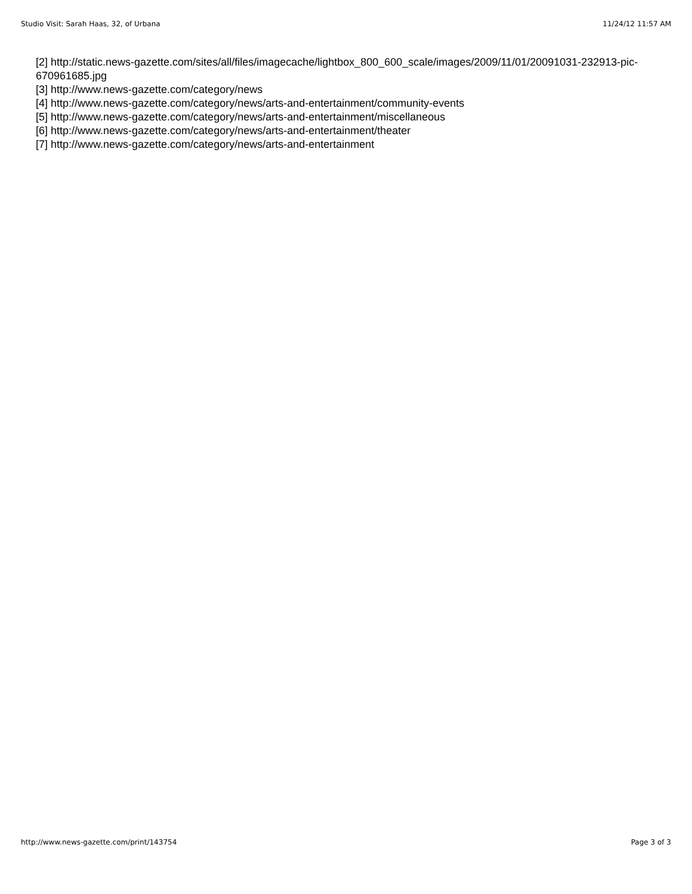Studio Visit: Sarah Haas, 32, of Urbana 11/24/12 11:57 AM
[2] http://static.news-gazette.com/sites/all/files/imagecache/lightbox_800_600_scale/images/2009/11/01/20091031-232913-pic-670961685.jpg
[3] http://www.news-gazette.com/category/news
[4] http://www.news-gazette.com/category/news/arts-and-entertainment/community-events
[5] http://www.news-gazette.com/category/news/arts-and-entertainment/miscellaneous
[6] http://www.news-gazette.com/category/news/arts-and-entertainment/theater
[7] http://www.news-gazette.com/category/news/arts-and-entertainment
http://www.news-gazette.com/print/143754 Page 3 of 3